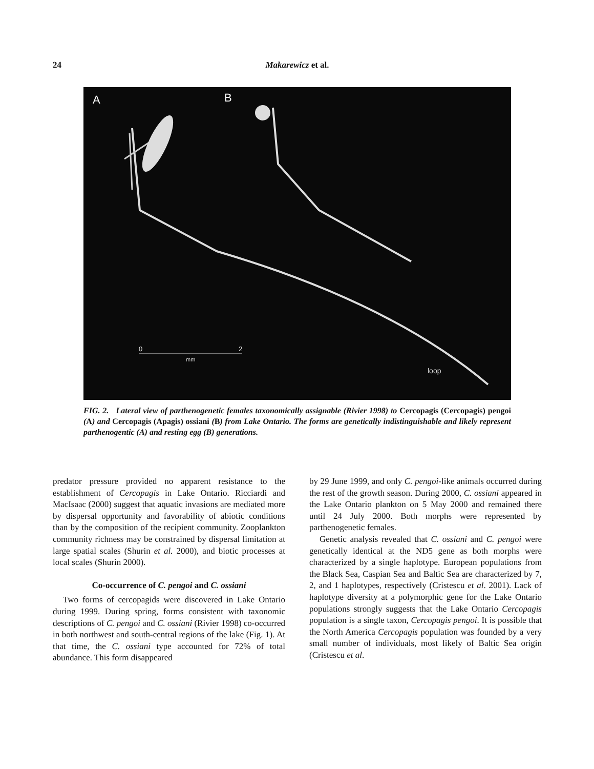24 Makarewicz et al.
A
B
0
2
mm
loop
FIG. 2. Lateral view of parthenogenetic females taxonomically assignable (Rivier 1998) to Cercopagis (Cercopagis) pengoi (A) and Cercopagis (Apagis) ossiani (B) from Lake Ontario. The forms are genetically indistinguishable and likely represent parthenogentic (A) and resting egg (B) generations.
predator pressure provided no apparent resistance to the establishment of Cercopagis in Lake Ontario. Ricciardi and MacIsaac (2000) suggest that aquatic invasions are mediated more by dispersal opportunity and favorability of abiotic conditions than by the composition of the recipient community. Zooplankton community richness may be constrained by dispersal limitation at large spatial scales (Shurin et al. 2000), and biotic processes at local scales (Shurin 2000).
Co-occurrence of C. pengoi and C. ossiani
Two forms of cercopagids were discovered in Lake Ontario during 1999. During spring, forms consistent with taxonomic descriptions of C. pengoi and C. ossiani (Rivier 1998) co-occurred in both northwest and south-central regions of the lake (Fig. 1). At that time, the C. ossiani type accounted for 72% of total abundance. This form disappeared
by 29 June 1999, and only C. pengoi-like animals occurred during the rest of the growth season. During 2000, C. ossiani appeared in the Lake Ontario plankton on 5 May 2000 and remained there until 24 July 2000. Both morphs were represented by parthenogenetic females.
Genetic analysis revealed that C. ossiani and C. pengoi were genetically identical at the ND5 gene as both morphs were characterized by a single haplotype. European populations from the Black Sea, Caspian Sea and Baltic Sea are characterized by 7, 2, and 1 haplotypes, respectively (Cristescu et al. 2001). Lack of haplotype diversity at a polymorphic gene for the Lake Ontario populations strongly suggests that the Lake Ontario Cercopagis population is a single taxon, Cercopagis pengoi. It is possible that the North America Cercopagis population was founded by a very small number of individuals, most likely of Baltic Sea origin (Cristescu et al.